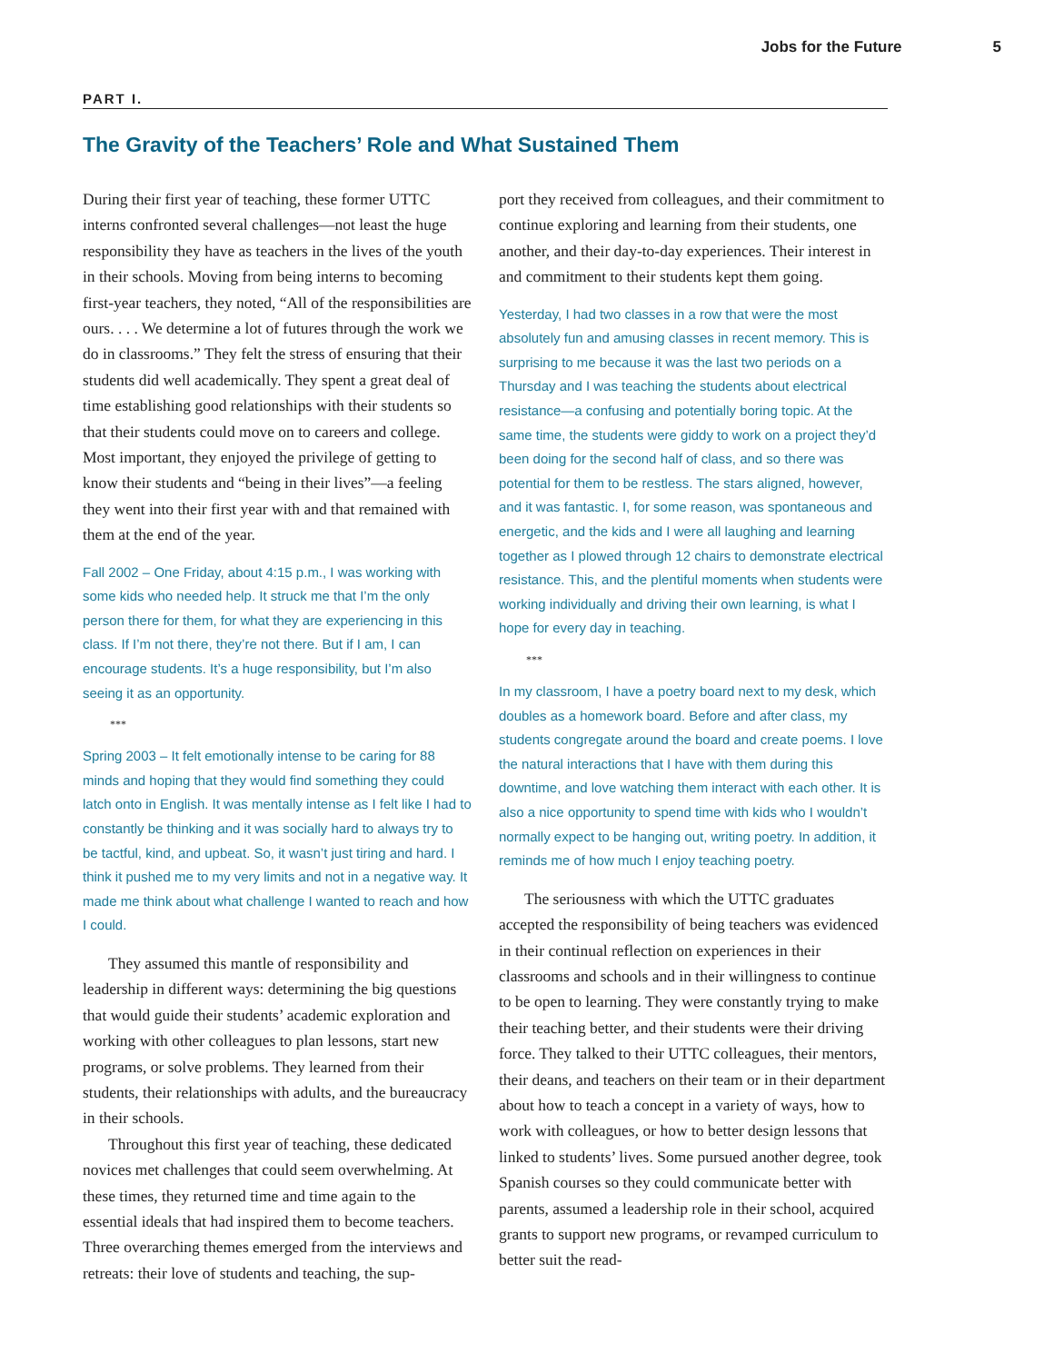Jobs for the Future 5
PART I.
The Gravity of the Teachers’ Role and What Sustained Them
During their first year of teaching, these former UTTC interns confronted several challenges—not least the huge responsibility they have as teachers in the lives of the youth in their schools. Moving from being interns to becoming first-year teachers, they noted, “All of the responsibilities are ours. . . . We determine a lot of futures through the work we do in classrooms.” They felt the stress of ensuring that their students did well academically. They spent a great deal of time establishing good relationships with their students so that their students could move on to careers and college. Most important, they enjoyed the privilege of getting to know their students and “being in their lives”—a feeling they went into their first year with and that remained with them at the end of the year.
Fall 2002 – One Friday, about 4:15 p.m., I was working with some kids who needed help. It struck me that I’m the only person there for them, for what they are experiencing in this class. If I’m not there, they’re not there. But if I am, I can encourage students. It’s a huge responsibility, but I’m also seeing it as an opportunity.
***
Spring 2003 – It felt emotionally intense to be caring for 88 minds and hoping that they would find something they could latch onto in English. It was mentally intense as I felt like I had to constantly be thinking and it was socially hard to always try to be tactful, kind, and upbeat. So, it wasn’t just tiring and hard. I think it pushed me to my very limits and not in a negative way. It made me think about what challenge I wanted to reach and how I could.
They assumed this mantle of responsibility and leadership in different ways: determining the big questions that would guide their students’ academic exploration and working with other colleagues to plan lessons, start new programs, or solve problems. They learned from their students, their relationships with adults, and the bureaucracy in their schools.
Throughout this first year of teaching, these dedicated novices met challenges that could seem overwhelming. At these times, they returned time and time again to the essential ideals that had inspired them to become teachers. Three overarching themes emerged from the interviews and retreats: their love of students and teaching, the sup-
port they received from colleagues, and their commitment to continue exploring and learning from their students, one another, and their day-to-day experiences. Their interest in and commitment to their students kept them going.
Yesterday, I had two classes in a row that were the most absolutely fun and amusing classes in recent memory. This is surprising to me because it was the last two periods on a Thursday and I was teaching the students about electrical resistance—a confusing and potentially boring topic. At the same time, the students were giddy to work on a project they’d been doing for the second half of class, and so there was potential for them to be restless. The stars aligned, however, and it was fantastic. I, for some reason, was spontaneous and energetic, and the kids and I were all laughing and learning together as I plowed through 12 chairs to demonstrate electrical resistance. This, and the plentiful moments when students were working individually and driving their own learning, is what I hope for every day in teaching.
***
In my classroom, I have a poetry board next to my desk, which doubles as a homework board. Before and after class, my students congregate around the board and create poems. I love the natural interactions that I have with them during this downtime, and love watching them interact with each other. It is also a nice opportunity to spend time with kids who I wouldn’t normally expect to be hanging out, writing poetry. In addition, it reminds me of how much I enjoy teaching poetry.
The seriousness with which the UTTC graduates accepted the responsibility of being teachers was evidenced in their continual reflection on experiences in their classrooms and schools and in their willingness to continue to be open to learning. They were constantly trying to make their teaching better, and their students were their driving force. They talked to their UTTC colleagues, their mentors, their deans, and teachers on their team or in their department about how to teach a concept in a variety of ways, how to work with colleagues, or how to better design lessons that linked to students’ lives. Some pursued another degree, took Spanish courses so they could communicate better with parents, assumed a leadership role in their school, acquired grants to support new programs, or revamped curriculum to better suit the read-